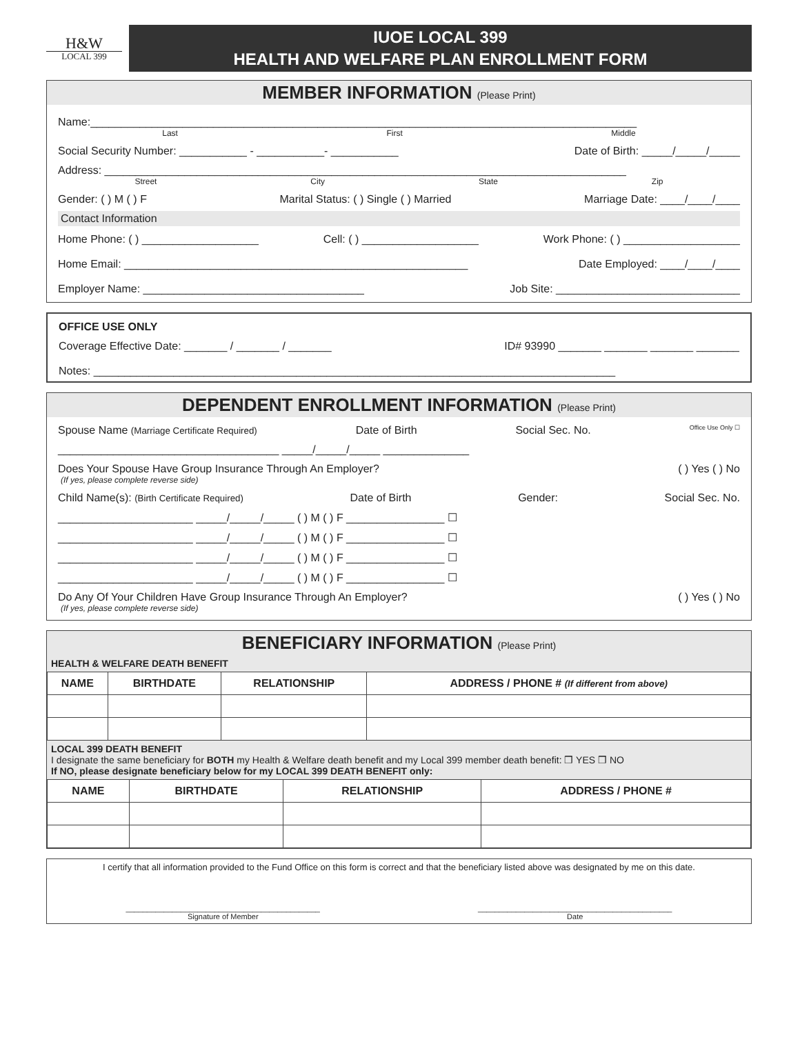H&W
LOCAL 399
IUOE LOCAL 399
HEALTH AND WELFARE PLAN ENROLLMENT FORM
MEMBER INFORMATION (Please Print)
Name:_________________________________________________________________________________________
Last First Middle
Social Security Number: ___________ - ___________- ___________ Date of Birth: _____/_____/_____
Address: _____________________________________________________________________________________
Street City State Zip
Gender: ( ) M ( ) F Marital Status: ( ) Single ( ) Married Marriage Date: ____/____/____
Contact Information
Home Phone: ( ) ___________________ Cell: ( ) ___________________ Work Phone: ( ) ___________________
Home Email: ________________________________________________________ Date Employed: ____/____/____
Employer Name: ____________________________________ Job Site: ______________________________
OFFICE USE ONLY
Coverage Effective Date: _______ / _______ / _______ ID# 93990 _______ _______ _______ _______
Notes: _____________________________________________________________________________________
DEPENDENT ENROLLMENT INFORMATION (Please Print)
Spouse Name (Marriage Certificate Required) Date of Birth Social Sec. No. Office Use Only ☐
____________________________________ _____/_____/_____ ______________
Does Your Spouse Have Group Insurance Through An Employer? ( ) Yes ( ) No
(If yes, please complete reverse side)
Child Name(s): (Birth Certificate Required) Date of Birth Gender: Social Sec. No.
______________________ _____/_____/_____ ( ) M ( ) F ________________ ☐
______________________ _____/_____/_____ ( ) M ( ) F ________________ ☐
______________________ _____/_____/_____ ( ) M ( ) F ________________ ☐
______________________ _____/_____/_____ ( ) M ( ) F ________________ ☐
Do Any Of Your Children Have Group Insurance Through An Employer? ( ) Yes ( ) No
(If yes, please complete reverse side)
BENEFICIARY INFORMATION (Please Print)
HEALTH & WELFARE DEATH BENEFIT
| NAME | BIRTHDATE | RELATIONSHIP | ADDRESS / PHONE # (If different from above) |
| --- | --- | --- | --- |
LOCAL 399 DEATH BENEFIT
I designate the same beneficiary for BOTH my Health & Welfare death benefit and my Local 399 member death benefit: ❒ YES ❒ NO
If NO, please designate beneficiary below for my LOCAL 399 DEATH BENEFIT only:
| NAME | BIRTHDATE | RELATIONSHIP | ADDRESS / PHONE # |
| --- | --- | --- | --- |
I certify that all information provided to the Fund Office on this form is correct and that the beneficiary listed above was designated by me on this date.
______________________________________________
Signature of Member ______________________________________________
Date